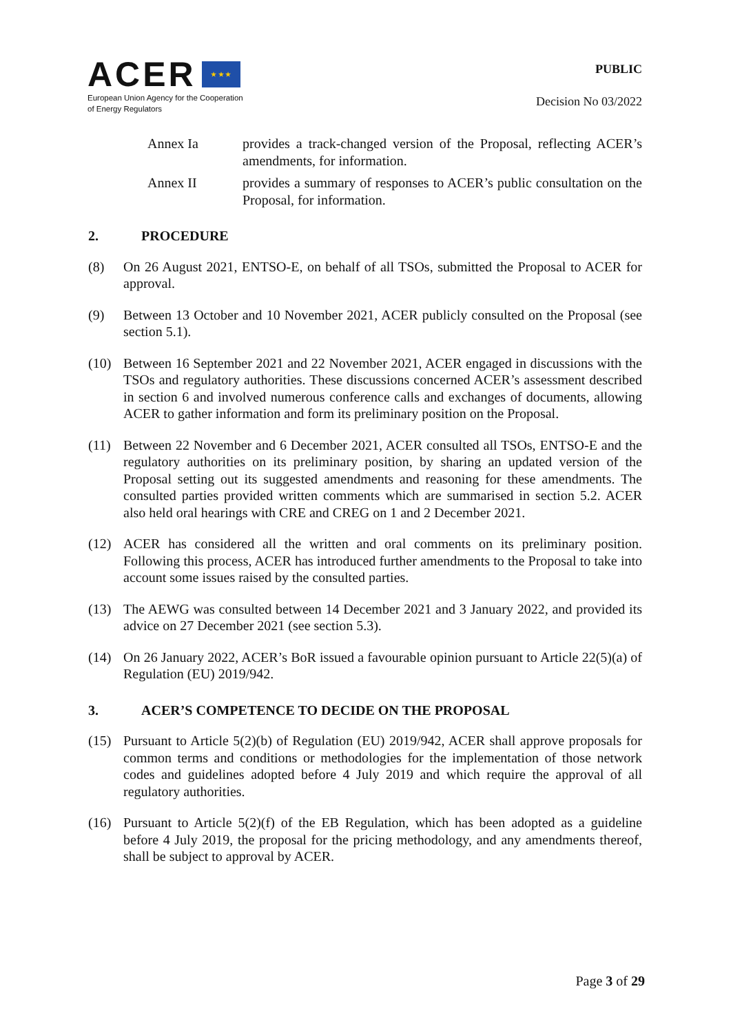ACER ★ ★ ★
European Union Agency for the Cooperation
of Energy Regulators
PUBLIC
Decision No 03/2022
Annex Ia provides a track-changed version of the Proposal, reflecting ACER’s amendments, for information.
Annex II provides a summary of responses to ACER’s public consultation on the Proposal, for information.
2. PROCEDURE
(8) On 26 August 2021, ENTSO-E, on behalf of all TSOs, submitted the Proposal to ACER for approval.
(9) Between 13 October and 10 November 2021, ACER publicly consulted on the Proposal (see section 5.1).
(10) Between 16 September 2021 and 22 November 2021, ACER engaged in discussions with the TSOs and regulatory authorities. These discussions concerned ACER’s assessment described in section 6 and involved numerous conference calls and exchanges of documents, allowing ACER to gather information and form its preliminary position on the Proposal.
(11) Between 22 November and 6 December 2021, ACER consulted all TSOs, ENTSO-E and the regulatory authorities on its preliminary position, by sharing an updated version of the Proposal setting out its suggested amendments and reasoning for these amendments. The consulted parties provided written comments which are summarised in section 5.2. ACER also held oral hearings with CRE and CREG on 1 and 2 December 2021.
(12) ACER has considered all the written and oral comments on its preliminary position. Following this process, ACER has introduced further amendments to the Proposal to take into account some issues raised by the consulted parties.
(13) The AEWG was consulted between 14 December 2021 and 3 January 2022, and provided its advice on 27 December 2021 (see section 5.3).
(14) On 26 January 2022, ACER’s BoR issued a favourable opinion pursuant to Article 22(5)(a) of Regulation (EU) 2019/942.
3. ACER’S COMPETENCE TO DECIDE ON THE PROPOSAL
(15) Pursuant to Article 5(2)(b) of Regulation (EU) 2019/942, ACER shall approve proposals for common terms and conditions or methodologies for the implementation of those network codes and guidelines adopted before 4 July 2019 and which require the approval of all regulatory authorities.
(16) Pursuant to Article 5(2)(f) of the EB Regulation, which has been adopted as a guideline before 4 July 2019, the proposal for the pricing methodology, and any amendments thereof, shall be subject to approval by ACER.
Page 3 of 29